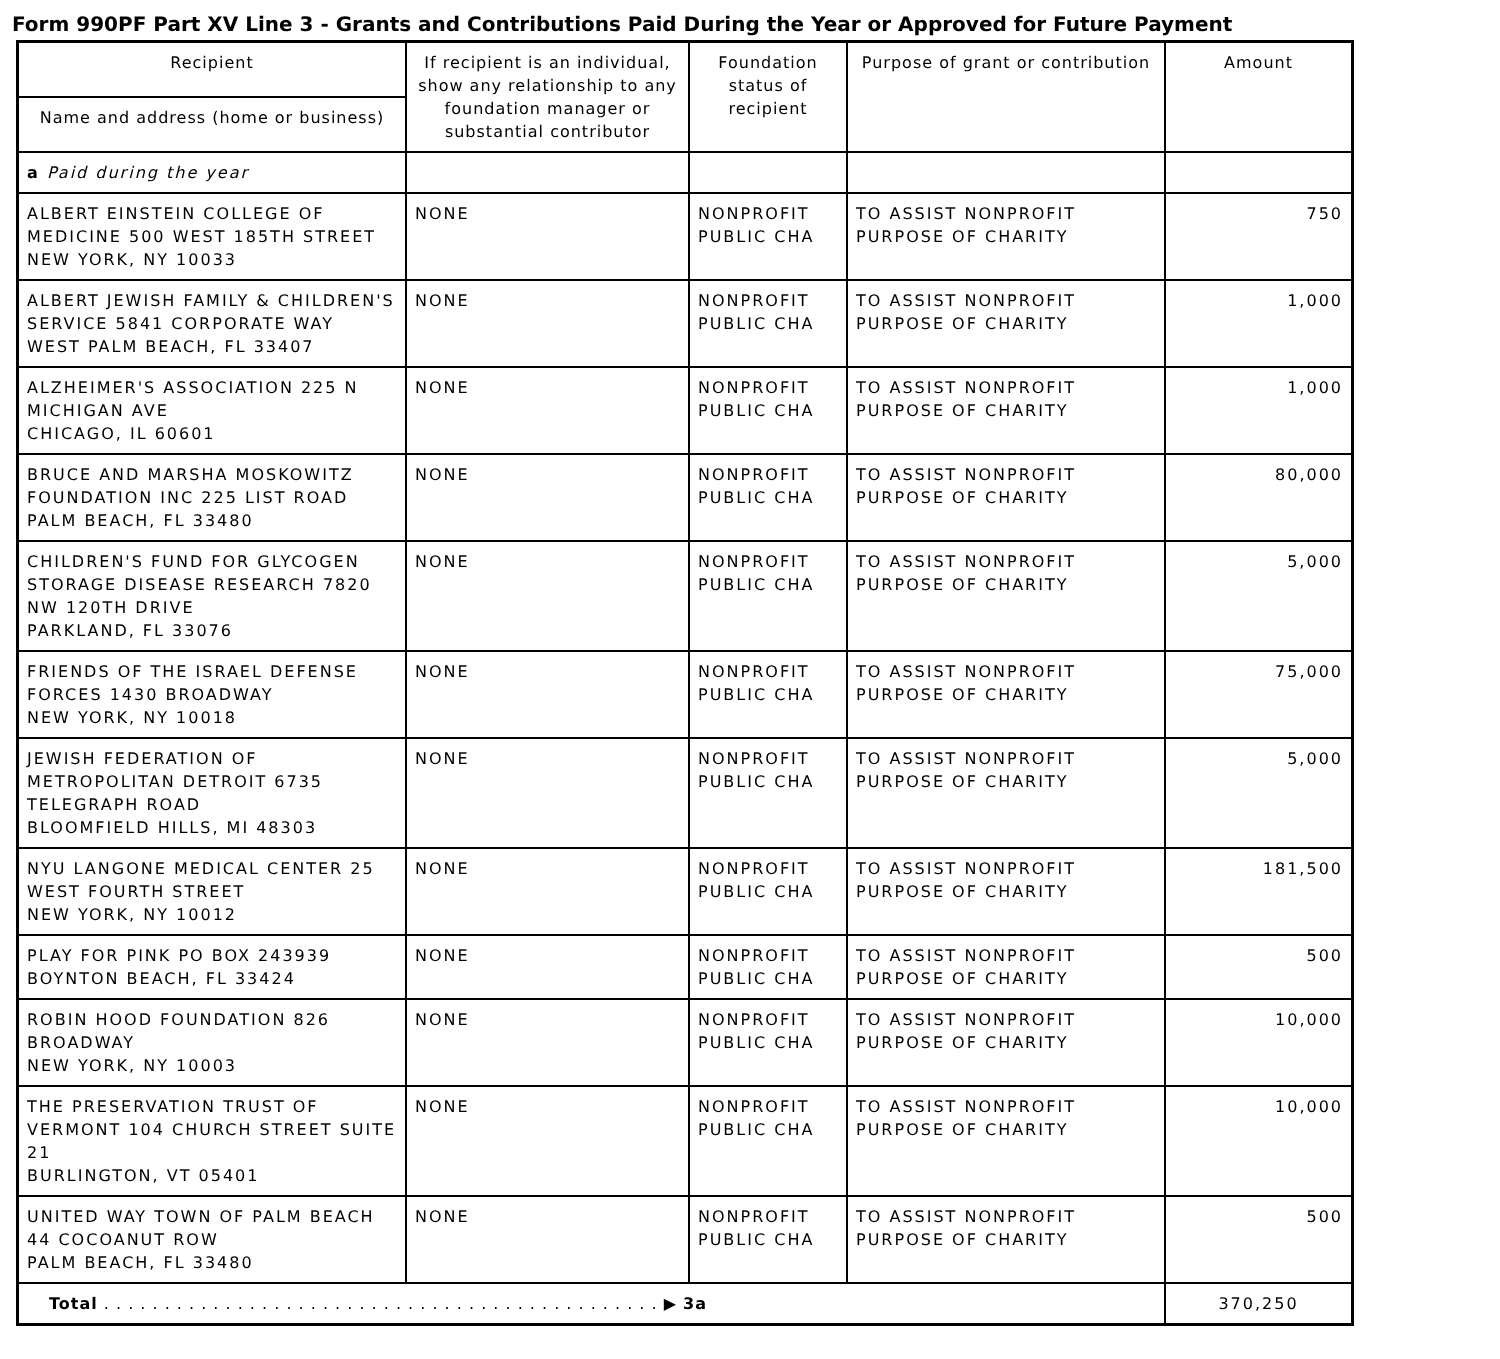Form 990PF Part XV Line 3 - Grants and Contributions Paid During the Year or Approved for Future Payment
| Recipient | If recipient is an individual, show any relationship to any foundation manager or substantial contributor | Foundation status of recipient | Purpose of grant or contribution | Amount |
| --- | --- | --- | --- | --- |
| Name and address (home or business) | | | | |
| a Paid during the year | | | | |
| ALBERT EINSTEIN COLLEGE OF MEDICINE 500 WEST 185TH STREET NEW YORK, NY 10033 | NONE | NONPROFIT PUBLIC CHA | TO ASSIST NONPROFIT PURPOSE OF CHARITY | 750 |
| ALBERT JEWISH FAMILY & CHILDREN'S SERVICE 5841 CORPORATE WAY WEST PALM BEACH, FL 33407 | NONE | NONPROFIT PUBLIC CHA | TO ASSIST NONPROFIT PURPOSE OF CHARITY | 1,000 |
| ALZHEIMER'S ASSOCIATION 225 N MICHIGAN AVE CHICAGO, IL 60601 | NONE | NONPROFIT PUBLIC CHA | TO ASSIST NONPROFIT PURPOSE OF CHARITY | 1,000 |
| BRUCE AND MARSHA MOSKOWITZ FOUNDATION INC 225 LIST ROAD PALM BEACH, FL 33480 | NONE | NONPROFIT PUBLIC CHA | TO ASSIST NONPROFIT PURPOSE OF CHARITY | 80,000 |
| CHILDREN'S FUND FOR GLYCOGEN STORAGE DISEASE RESEARCH 7820 NW 120TH DRIVE PARKLAND, FL 33076 | NONE | NONPROFIT PUBLIC CHA | TO ASSIST NONPROFIT PURPOSE OF CHARITY | 5,000 |
| FRIENDS OF THE ISRAEL DEFENSE FORCES 1430 BROADWAY NEW YORK, NY 10018 | NONE | NONPROFIT PUBLIC CHA | TO ASSIST NONPROFIT PURPOSE OF CHARITY | 75,000 |
| JEWISH FEDERATION OF METROPOLITAN DETROIT 6735 TELEGRAPH ROAD BLOOMFIELD HILLS, MI 48303 | NONE | NONPROFIT PUBLIC CHA | TO ASSIST NONPROFIT PURPOSE OF CHARITY | 5,000 |
| NYU LANGONE MEDICAL CENTER 25 WEST FOURTH STREET NEW YORK, NY 10012 | NONE | NONPROFIT PUBLIC CHA | TO ASSIST NONPROFIT PURPOSE OF CHARITY | 181,500 |
| PLAY FOR PINK PO BOX 243939 BOYNTON BEACH, FL 33424 | NONE | NONPROFIT PUBLIC CHA | TO ASSIST NONPROFIT PURPOSE OF CHARITY | 500 |
| ROBIN HOOD FOUNDATION 826 BROADWAY NEW YORK, NY 10003 | NONE | NONPROFIT PUBLIC CHA | TO ASSIST NONPROFIT PURPOSE OF CHARITY | 10,000 |
| THE PRESERVATION TRUST OF VERMONT 104 CHURCH STREET SUITE 21 BURLINGTON, VT 05401 | NONE | NONPROFIT PUBLIC CHA | TO ASSIST NONPROFIT PURPOSE OF CHARITY | 10,000 |
| UNITED WAY TOWN OF PALM BEACH 44 COCOANUT ROW PALM BEACH, FL 33480 | NONE | NONPROFIT PUBLIC CHA | TO ASSIST NONPROFIT PURPOSE OF CHARITY | 500 |
| Total . . . . . . . . . . . . . . . . . . . . . . . . . . . . . . . . . . . . . . . . . . . . . . ▶ 3a | | | | 370,250 |